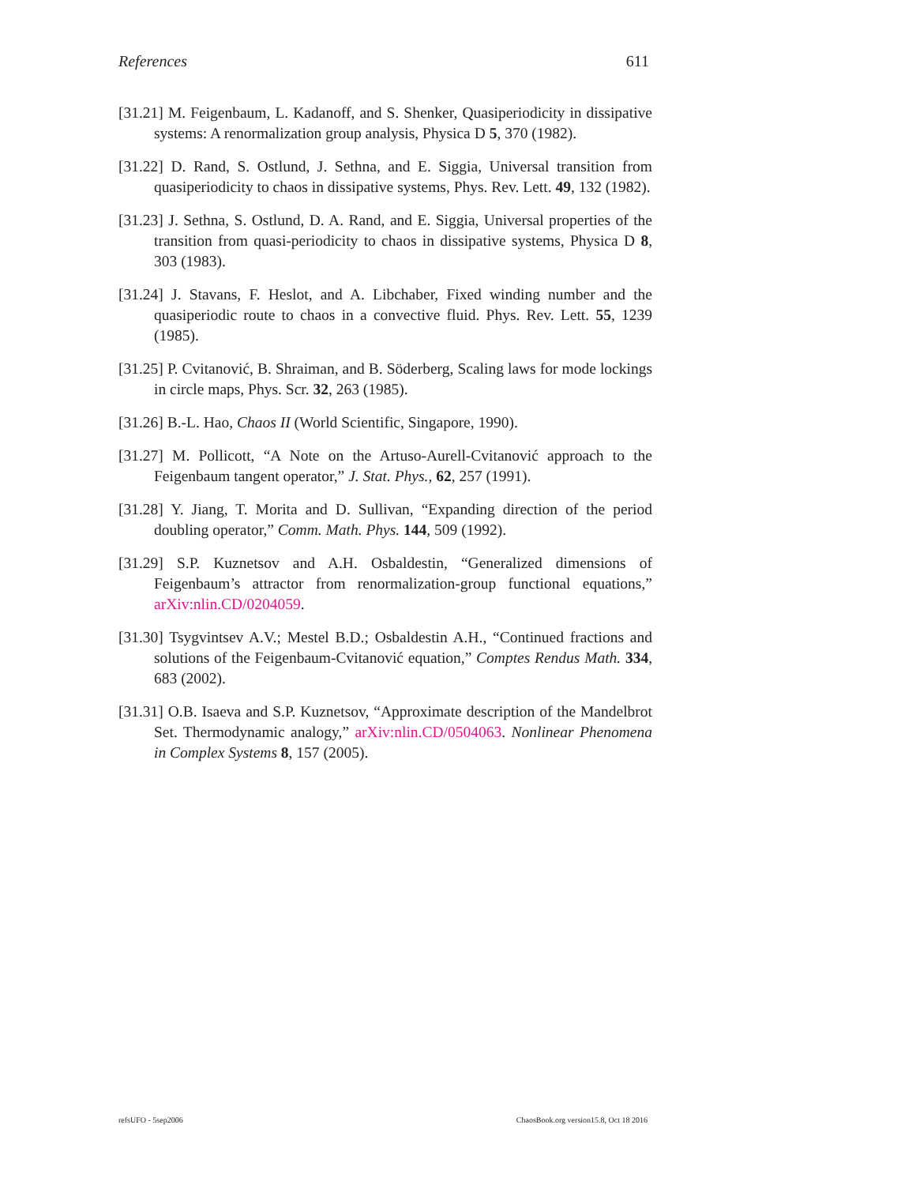References 611
[31.21] M. Feigenbaum, L. Kadanoff, and S. Shenker, Quasiperiodicity in dissipative systems: A renormalization group analysis, Physica D 5, 370 (1982).
[31.22] D. Rand, S. Ostlund, J. Sethna, and E. Siggia, Universal transition from quasiperiodicity to chaos in dissipative systems, Phys. Rev. Lett. 49, 132 (1982).
[31.23] J. Sethna, S. Ostlund, D. A. Rand, and E. Siggia, Universal properties of the transition from quasi-periodicity to chaos in dissipative systems, Physica D 8, 303 (1983).
[31.24] J. Stavans, F. Heslot, and A. Libchaber, Fixed winding number and the quasiperiodic route to chaos in a convective fluid. Phys. Rev. Lett. 55, 1239 (1985).
[31.25] P. Cvitanović, B. Shraiman, and B. Söderberg, Scaling laws for mode lockings in circle maps, Phys. Scr. 32, 263 (1985).
[31.26] B.-L. Hao, Chaos II (World Scientific, Singapore, 1990).
[31.27] M. Pollicott, “A Note on the Artuso-Aurell-Cvitanović approach to the Feigenbaum tangent operator,” J. Stat. Phys., 62, 257 (1991).
[31.28] Y. Jiang, T. Morita and D. Sullivan, “Expanding direction of the period doubling operator,” Comm. Math. Phys. 144, 509 (1992).
[31.29] S.P. Kuznetsov and A.H. Osbaldestin, “Generalized dimensions of Feigenbaum’s attractor from renormalization-group functional equations,” arXiv:nlin.CD/0204059.
[31.30] Tsygvintsev A.V.; Mestel B.D.; Osbaldestin A.H., “Continued fractions and solutions of the Feigenbaum-Cvitanović equation,” Comptes Rendus Math. 334, 683 (2002).
[31.31] O.B. Isaeva and S.P. Kuznetsov, “Approximate description of the Mandelbrot Set. Thermodynamic analogy,” arXiv:nlin.CD/0504063. Nonlinear Phenomena in Complex Systems 8, 157 (2005).
refsUFO - 5sep2006 ChaosBook.org version15.8, Oct 18 2016